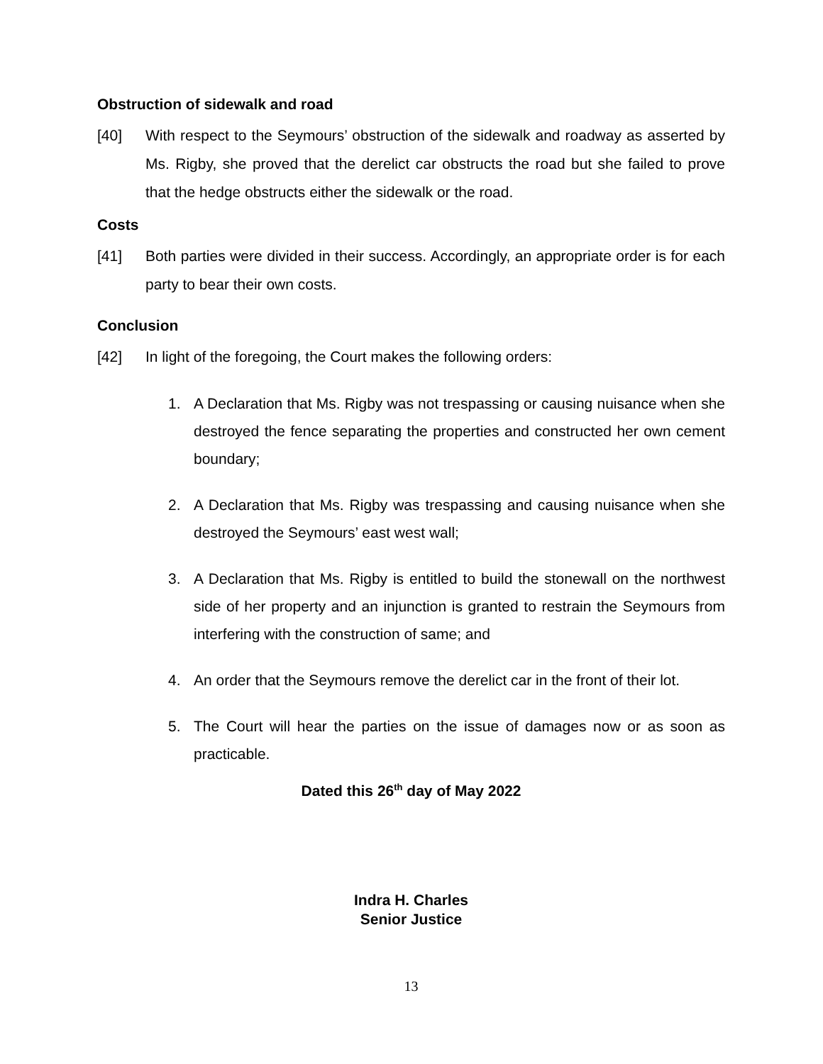Obstruction of sidewalk and road
[40] With respect to the Seymours’ obstruction of the sidewalk and roadway as asserted by Ms. Rigby, she proved that the derelict car obstructs the road but she failed to prove that the hedge obstructs either the sidewalk or the road.
Costs
[41] Both parties were divided in their success. Accordingly, an appropriate order is for each party to bear their own costs.
Conclusion
[42] In light of the foregoing, the Court makes the following orders:
1. A Declaration that Ms. Rigby was not trespassing or causing nuisance when she destroyed the fence separating the properties and constructed her own cement boundary;
2. A Declaration that Ms. Rigby was trespassing and causing nuisance when she destroyed the Seymours’ east west wall;
3. A Declaration that Ms. Rigby is entitled to build the stonewall on the northwest side of her property and an injunction is granted to restrain the Seymours from interfering with the construction of same; and
4. An order that the Seymours remove the derelict car in the front of their lot.
5. The Court will hear the parties on the issue of damages now or as soon as practicable.
Dated this 26<sup>th</sup> day of May 2022
Indra H. Charles
Senior Justice
13